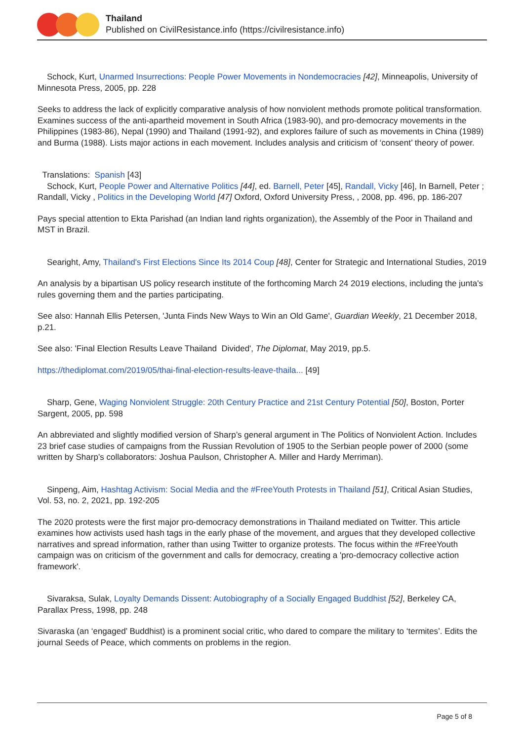Thailand
Published on CivilResistance.info (https://civilresistance.info)
Schock, Kurt, Unarmed Insurrections: People Power Movements in Nondemocracies [42], Minneapolis, University of Minnesota Press, 2005, pp. 228
Seeks to address the lack of explicitly comparative analysis of how nonviolent methods promote political transformation. Examines success of the anti-apartheid movement in South Africa (1983-90), and pro-democracy movements in the Philippines (1983-86), Nepal (1990) and Thailand (1991-92), and explores failure of such as movements in China (1989) and Burma (1988). Lists major actions in each movement. Includes analysis and criticism of ‘consent’ theory of power.
Translations: Spanish [43]
Schock, Kurt, People Power and Alternative Politics [44], ed. Barnell, Peter [45], Randall, Vicky [46], In Barnell, Peter ; Randall, Vicky , Politics in the Developing World [47] Oxford, Oxford University Press, , 2008, pp. 496, pp. 186-207
Pays special attention to Ekta Parishad (an Indian land rights organization), the Assembly of the Poor in Thailand and MST in Brazil.
Searight, Amy, Thailand's First Elections Since Its 2014 Coup [48], Center for Strategic and International Studies, 2019
An analysis by a bipartisan US policy research institute of the forthcoming March 24 2019 elections, including the junta's rules governing them and the parties participating.
See also: Hannah Ellis Petersen, 'Junta Finds New Ways to Win an Old Game', Guardian Weekly, 21 December 2018, p.21.
See also: 'Final Election Results Leave Thailand Divided', The Diplomat, May 2019, pp.5.
https://thediplomat.com/2019/05/thai-final-election-results-leave-thaila... [49]
Sharp, Gene, Waging Nonviolent Struggle: 20th Century Practice and 21st Century Potential [50], Boston, Porter Sargent, 2005, pp. 598
An abbreviated and slightly modified version of Sharp’s general argument in The Politics of Nonviolent Action. Includes 23 brief case studies of campaigns from the Russian Revolution of 1905 to the Serbian people power of 2000 (some written by Sharp’s collaborators: Joshua Paulson, Christopher A. Miller and Hardy Merriman).
Sinpeng, Aim, Hashtag Activism: Social Media and the #FreeYouth Protests in Thailand [51], Critical Asian Studies, Vol. 53, no. 2, 2021, pp. 192-205
The 2020 protests were the first major pro-democracy demonstrations in Thailand mediated on Twitter. This article examines how activists used hash tags in the early phase of the movement, and argues that they developed collective narratives and spread information, rather than using Twitter to organize protests. The focus within the #FreeYouth campaign was on criticism of the government and calls for democracy, creating a 'pro-democracy collective action framework'.
Sivaraksa, Sulak, Loyalty Demands Dissent: Autobiography of a Socially Engaged Buddhist [52], Berkeley CA, Parallax Press, 1998, pp. 248
Sivaraska (an ‘engaged’ Buddhist) is a prominent social critic, who dared to compare the military to ‘termites’. Edits the journal Seeds of Peace, which comments on problems in the region.
Page 5 of 8